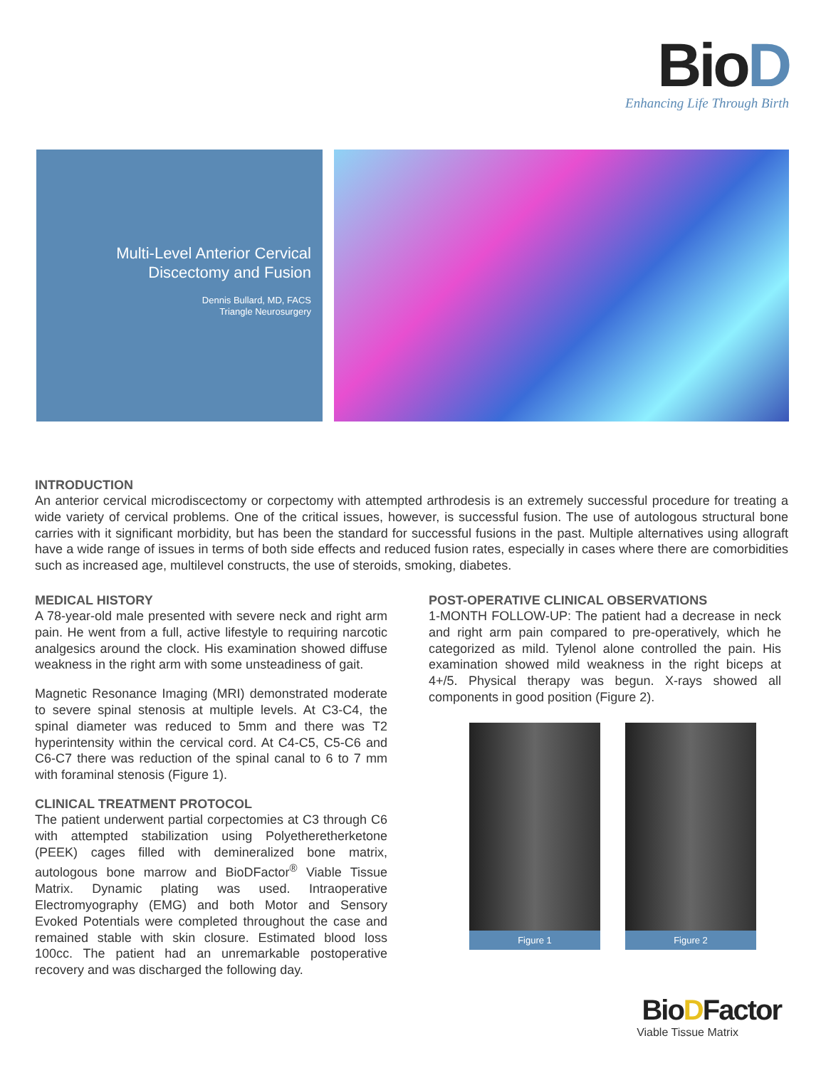BioD
Enhancing Life Through Birth
Multi-Level Anterior Cervical Discectomy and Fusion
Dennis Bullard, MD, FACS
Triangle Neurosurgery
INTRODUCTION
An anterior cervical microdiscectomy or corpectomy with attempted arthrodesis is an extremely successful procedure for treating a wide variety of cervical problems. One of the critical issues, however, is successful fusion. The use of autologous structural bone carries with it significant morbidity, but has been the standard for successful fusions in the past. Multiple alternatives using allograft have a wide range of issues in terms of both side effects and reduced fusion rates, especially in cases where there are comorbidities such as increased age, multilevel constructs, the use of steroids, smoking, diabetes.
MEDICAL HISTORY
A 78-year-old male presented with severe neck and right arm pain. He went from a full, active lifestyle to requiring narcotic analgesics around the clock. His examination showed diffuse weakness in the right arm with some unsteadiness of gait.
Magnetic Resonance Imaging (MRI) demonstrated moderate to severe spinal stenosis at multiple levels. At C3-C4, the spinal diameter was reduced to 5mm and there was T2 hyperintensity within the cervical cord. At C4-C5, C5-C6 and C6-C7 there was reduction of the spinal canal to 6 to 7 mm with foraminal stenosis (Figure 1).
CLINICAL TREATMENT PROTOCOL
The patient underwent partial corpectomies at C3 through C6 with attempted stabilization using Polyetheretherketone (PEEK) cages filled with demineralized bone matrix, autologous bone marrow and BioDFactor<sup>®</sup> Viable Tissue Matrix. Dynamic plating was used. Intraoperative Electromyography (EMG) and both Motor and Sensory Evoked Potentials were completed throughout the case and remained stable with skin closure. Estimated blood loss 100cc. The patient had an unremarkable postoperative recovery and was discharged the following day.
POST-OPERATIVE CLINICAL OBSERVATIONS
1-MONTH FOLLOW-UP: The patient had a decrease in neck and right arm pain compared to pre-operatively, which he categorized as mild. Tylenol alone controlled the pain. His examination showed mild weakness in the right biceps at 4+/5. Physical therapy was begun. X-rays showed all components in good position (Figure 2).
Figure 1 Figure 2
BioDFactor
Viable Tissue Matrix